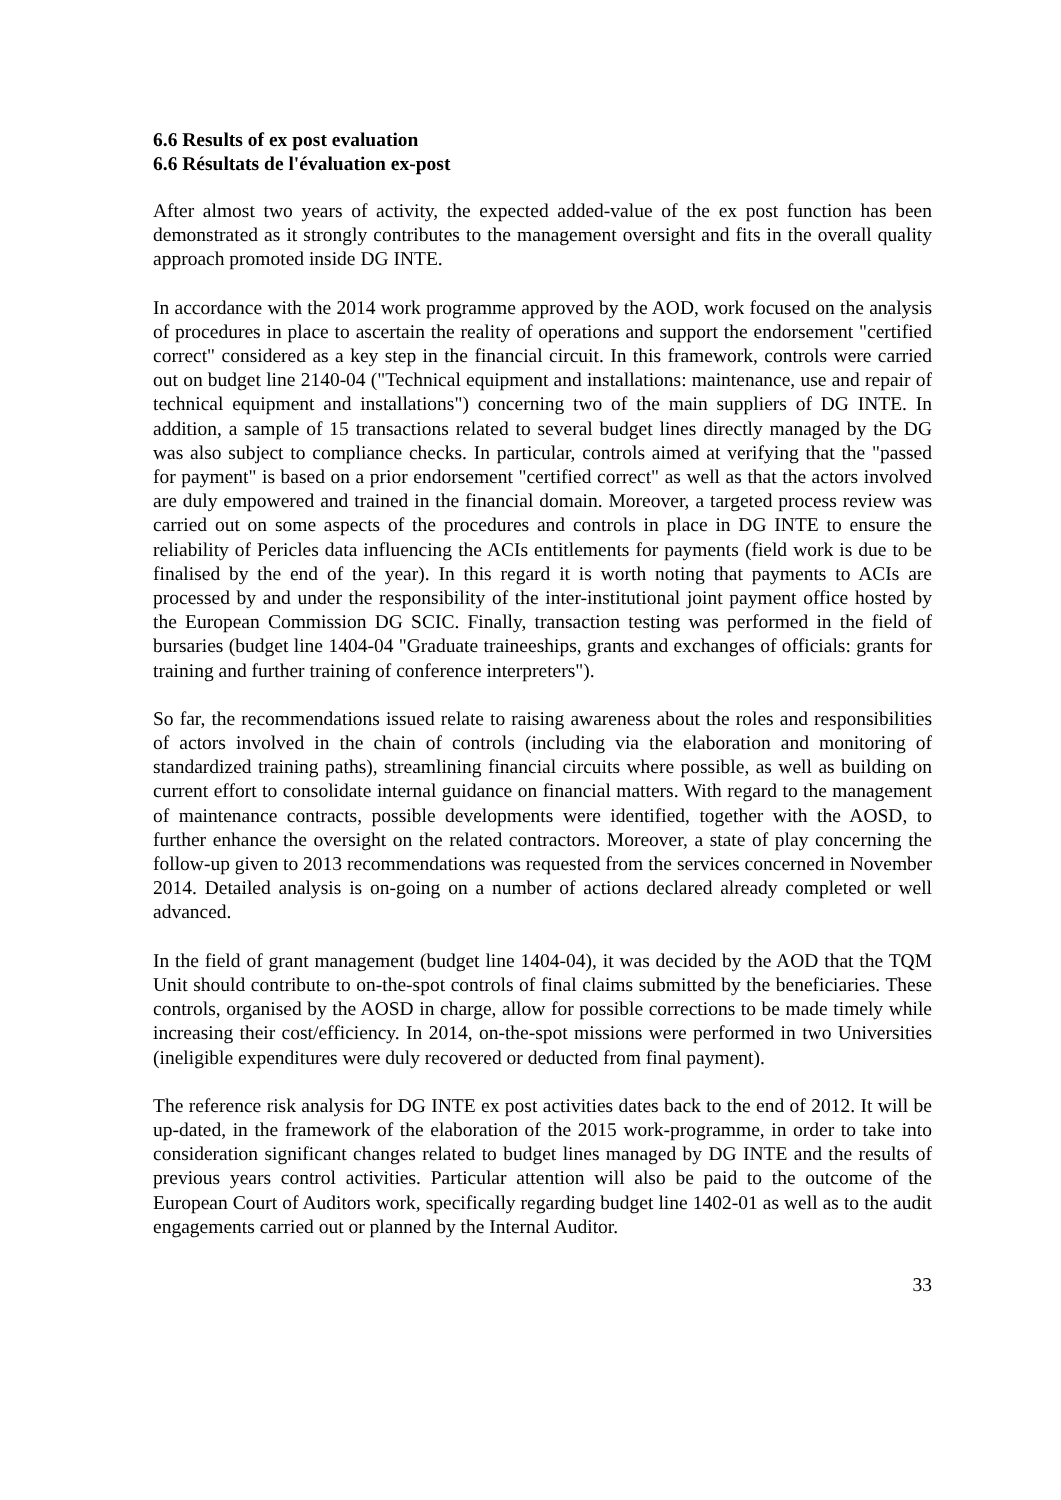6.6 Results of ex post evaluation
6.6 Résultats de l'évaluation ex-post
After almost two years of activity, the expected added-value of the ex post function has been demonstrated as it strongly contributes to the management oversight and fits in the overall quality approach promoted inside DG INTE.
In accordance with the 2014 work programme approved by the AOD, work focused on the analysis of procedures in place to ascertain the reality of operations and support the endorsement "certified correct" considered as a key step in the financial circuit. In this framework, controls were carried out on budget line 2140-04 ("Technical equipment and installations: maintenance, use and repair of technical equipment and installations") concerning two of the main suppliers of DG INTE. In addition, a sample of 15 transactions related to several budget lines directly managed by the DG was also subject to compliance checks. In particular, controls aimed at verifying that the "passed for payment" is based on a prior endorsement "certified correct" as well as that the actors involved are duly empowered and trained in the financial domain. Moreover, a targeted process review was carried out on some aspects of the procedures and controls in place in DG INTE to ensure the reliability of Pericles data influencing the ACIs entitlements for payments (field work is due to be finalised by the end of the year). In this regard it is worth noting that payments to ACIs are processed by and under the responsibility of the inter-institutional joint payment office hosted by the European Commission DG SCIC. Finally, transaction testing was performed in the field of bursaries (budget line 1404-04 "Graduate traineeships, grants and exchanges of officials: grants for training and further training of conference interpreters").
So far, the recommendations issued relate to raising awareness about the roles and responsibilities of actors involved in the chain of controls (including via the elaboration and monitoring of standardized training paths), streamlining financial circuits where possible, as well as building on current effort to consolidate internal guidance on financial matters. With regard to the management of maintenance contracts, possible developments were identified, together with the AOSD, to further enhance the oversight on the related contractors. Moreover, a state of play concerning the follow-up given to 2013 recommendations was requested from the services concerned in November 2014. Detailed analysis is on-going on a number of actions declared already completed or well advanced.
In the field of grant management (budget line 1404-04), it was decided by the AOD that the TQM Unit should contribute to on-the-spot controls of final claims submitted by the beneficiaries. These controls, organised by the AOSD in charge, allow for possible corrections to be made timely while increasing their cost/efficiency. In 2014, on-the-spot missions were performed in two Universities (ineligible expenditures were duly recovered or deducted from final payment).
The reference risk analysis for DG INTE ex post activities dates back to the end of 2012. It will be up-dated, in the framework of the elaboration of the 2015 work-programme, in order to take into consideration significant changes related to budget lines managed by DG INTE and the results of previous years control activities. Particular attention will also be paid to the outcome of the European Court of Auditors work, specifically regarding budget line 1402-01 as well as to the audit engagements carried out or planned by the Internal Auditor.
33